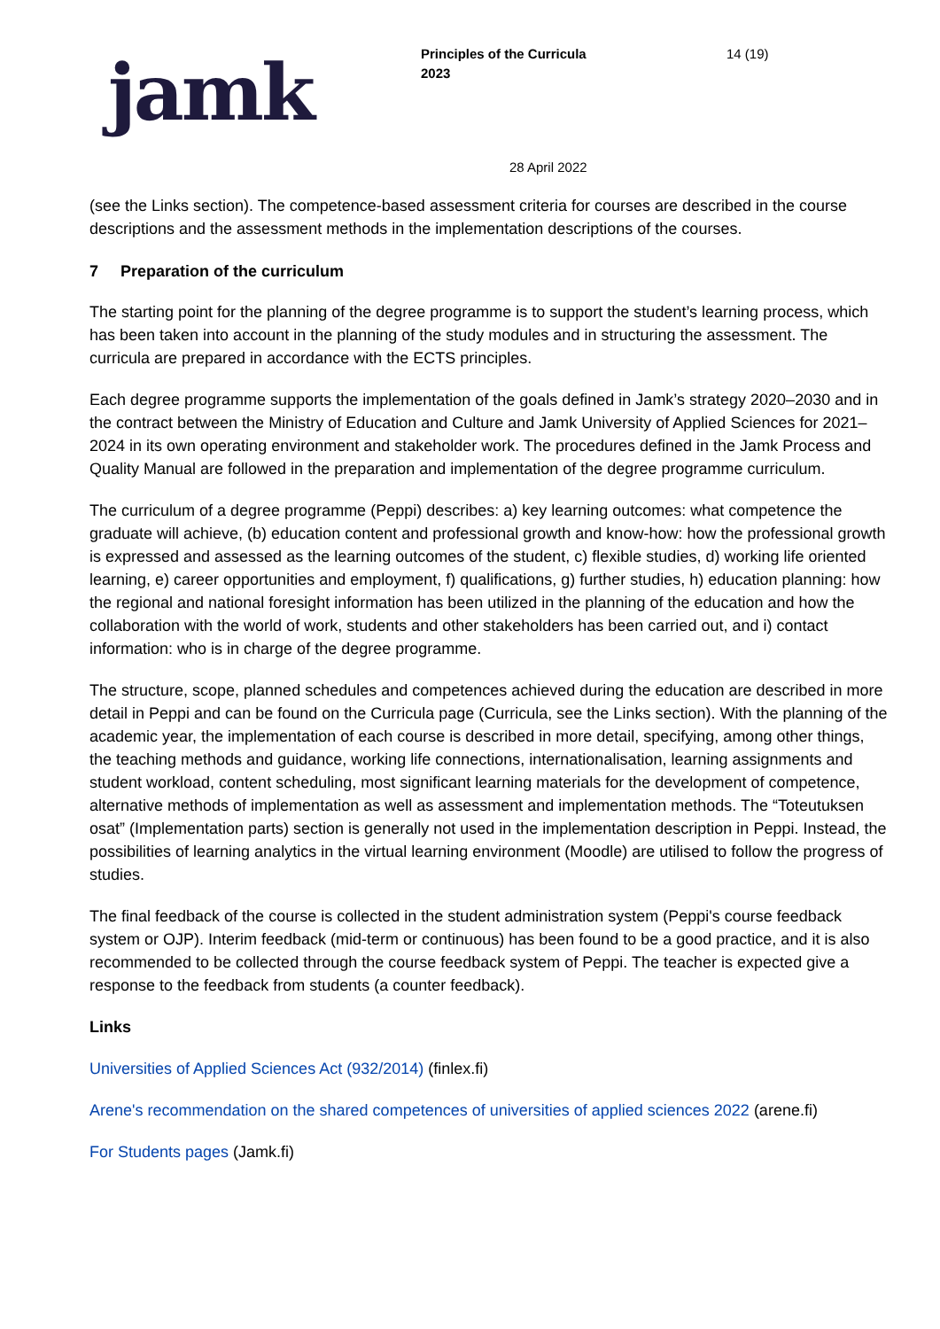jamk
Principles of the Curricula
2023
14 (19)
28 April 2022
(see the Links section). The competence-based assessment criteria for courses are described in the course descriptions and the assessment methods in the implementation descriptions of the courses.
7 Preparation of the curriculum
The starting point for the planning of the degree programme is to support the student’s learning process, which has been taken into account in the planning of the study modules and in structuring the assessment. The curricula are prepared in accordance with the ECTS principles.
Each degree programme supports the implementation of the goals defined in Jamk’s strategy 2020–2030 and in the contract between the Ministry of Education and Culture and Jamk University of Applied Sciences for 2021–2024 in its own operating environment and stakeholder work. The procedures defined in the Jamk Process and Quality Manual are followed in the preparation and implementation of the degree programme curriculum.
The curriculum of a degree programme (Peppi) describes: a) key learning outcomes: what competence the graduate will achieve, (b) education content and professional growth and know-how: how the professional growth is expressed and assessed as the learning outcomes of the student, c) flexible studies, d) working life oriented learning, e) career opportunities and employment, f) qualifications, g) further studies, h) education planning: how the regional and national foresight information has been utilized in the planning of the education and how the collaboration with the world of work, students and other stakeholders has been carried out, and i) contact information: who is in charge of the degree programme.
The structure, scope, planned schedules and competences achieved during the education are described in more detail in Peppi and can be found on the Curricula page (Curricula, see the Links section). With the planning of the academic year, the implementation of each course is described in more detail, specifying, among other things, the teaching methods and guidance, working life connections, internationalisation, learning assignments and student workload, content scheduling, most significant learning materials for the development of competence, alternative methods of implementation as well as assessment and implementation methods. The “Toteutuksen osat” (Implementation parts) section is generally not used in the implementation description in Peppi. Instead, the possibilities of learning analytics in the virtual learning environment (Moodle) are utilised to follow the progress of studies.
The final feedback of the course is collected in the student administration system (Peppi's course feedback system or OJP). Interim feedback (mid-term or continuous) has been found to be a good practice, and it is also recommended to be collected through the course feedback system of Peppi. The teacher is expected give a response to the feedback from students (a counter feedback).
Links
Universities of Applied Sciences Act (932/2014) (finlex.fi)
Arene's recommendation on the shared competences of universities of applied sciences 2022 (arene.fi)
For Students pages (Jamk.fi)